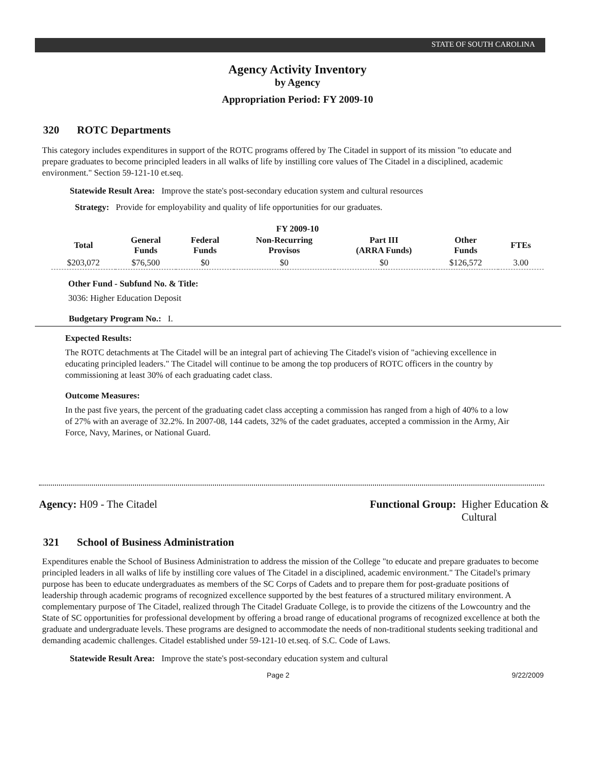STATE OF SOUTH CAROLINA
Agency Activity Inventory
by Agency
Appropriation Period: FY 2009-10
320 ROTC Departments
This category includes expenditures in support of the ROTC programs offered by The Citadel in support of its mission "to educate and prepare graduates to become principled leaders in all walks of life by instilling core values of The Citadel in a disciplined, academic environment." Section 59-121-10 et.seq.
Statewide Result Area: Improve the state's post-secondary education system and cultural resources
Strategy: Provide for employability and quality of life opportunities for our graduates.
FY 2009-10
| Total | General Funds | Federal Funds | Non-Recurring Provisos | Part III (ARRA Funds) | Other Funds | FTEs |
| --- | --- | --- | --- | --- | --- | --- |
| $203,072 | $76,500 | $0 | $0 | $0 | $126,572 | 3.00 |
Other Fund - Subfund No. & Title:
3036: Higher Education Deposit
Budgetary Program No.: I.
Expected Results:
The ROTC detachments at The Citadel will be an integral part of achieving The Citadel's vision of "achieving excellence in educating principled leaders." The Citadel will continue to be among the top producers of ROTC officers in the country by commissioning at least 30% of each graduating cadet class.
Outcome Measures:
In the past five years, the percent of the graduating cadet class accepting a commission has ranged from a high of 40% to a low of 27% with an average of 32.2%. In 2007-08, 144 cadets, 32% of the cadet graduates, accepted a commission in the Army, Air Force, Navy, Marines, or National Guard.
Agency: H09 - The Citadel Functional Group: Higher Education &
Cultural
321 School of Business Administration
Expenditures enable the School of Business Administration to address the mission of the College "to educate and prepare graduates to become principled leaders in all walks of life by instilling core values of The Citadel in a disciplined, academic environment." The Citadel's primary purpose has been to educate undergraduates as members of the SC Corps of Cadets and to prepare them for post-graduate positions of leadership through academic programs of recognized excellence supported by the best features of a structured military environment. A complementary purpose of The Citadel, realized through The Citadel Graduate College, is to provide the citizens of the Lowcountry and the State of SC opportunities for professional development by offering a broad range of educational programs of recognized excellence at both the graduate and undergraduate levels. These programs are designed to accommodate the needs of non-traditional students seeking traditional and demanding academic challenges. Citadel established under 59-121-10 et.seq. of S.C. Code of Laws.
Statewide Result Area: Improve the state's post-secondary education system and cultural
Page 2 9/22/2009